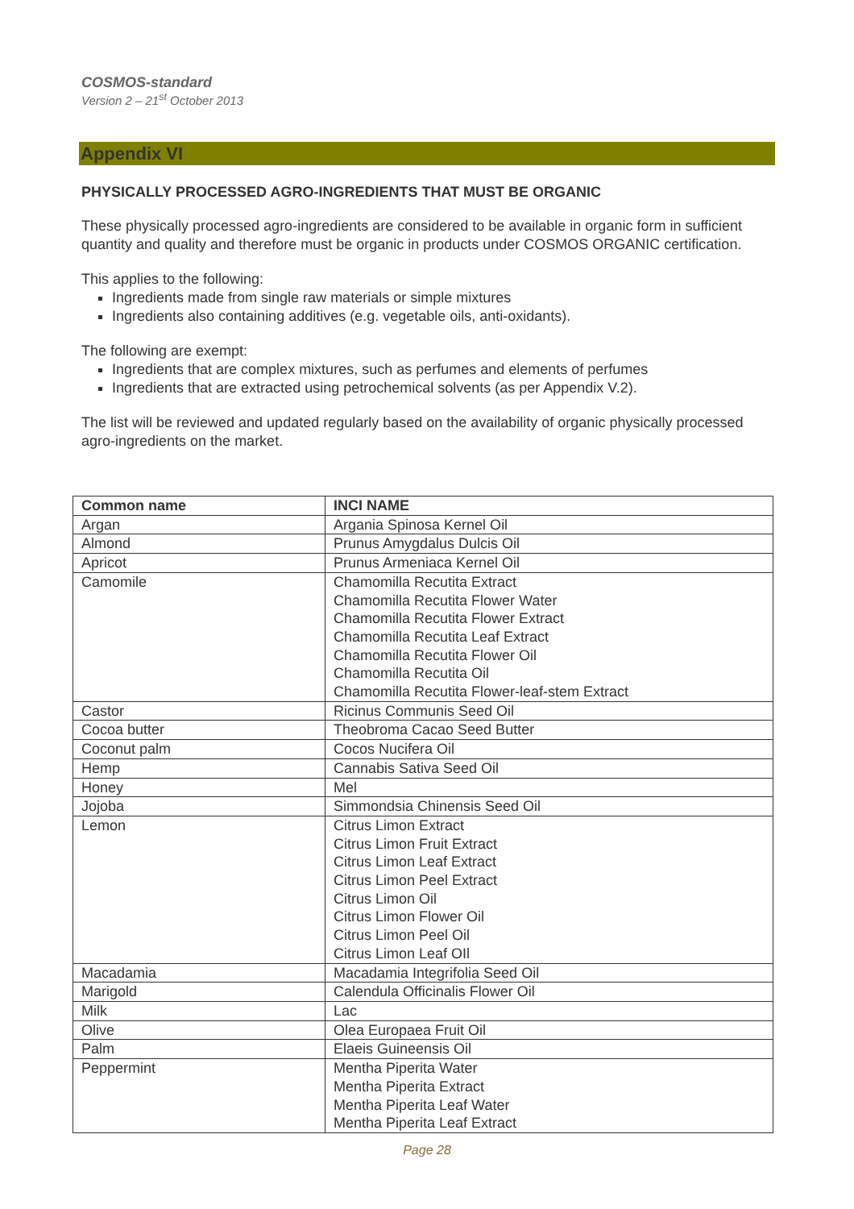COSMOS-standard
Version 2 – 21<sup>st</sup> October 2013
Appendix VI
PHYSICALLY PROCESSED AGRO-INGREDIENTS THAT MUST BE ORGANIC
These physically processed agro-ingredients are considered to be available in organic form in sufficient quantity and quality and therefore must be organic in products under COSMOS ORGANIC certification.
This applies to the following:
Ingredients made from single raw materials or simple mixtures
Ingredients also containing additives (e.g. vegetable oils, anti-oxidants).
The following are exempt:
Ingredients that are complex mixtures, such as perfumes and elements of perfumes
Ingredients that are extracted using petrochemical solvents (as per Appendix V.2).
The list will be reviewed and updated regularly based on the availability of organic physically processed agro-ingredients on the market.
| Common name | INCI NAME |
| --- | --- |
| Argan | Argania Spinosa Kernel Oil |
| Almond | Prunus Amygdalus Dulcis Oil |
| Apricot | Prunus Armeniaca Kernel Oil |
| Camomile | Chamomilla Recutita Extract Chamomilla Recutita Flower Water Chamomilla Recutita Flower Extract Chamomilla Recutita Leaf Extract Chamomilla Recutita Flower Oil Chamomilla Recutita Oil Chamomilla Recutita Flower-leaf-stem Extract |
| Castor | Ricinus Communis Seed Oil |
| Cocoa butter | Theobroma Cacao Seed Butter |
| Coconut palm | Cocos Nucifera Oil |
| Hemp | Cannabis Sativa Seed Oil |
| Honey | Mel |
| Jojoba | Simmondsia Chinensis Seed Oil |
| Lemon | Citrus Limon Extract Citrus Limon Fruit Extract Citrus Limon Leaf Extract Citrus Limon Peel Extract Citrus Limon Oil Citrus Limon Flower Oil Citrus Limon Peel Oil Citrus Limon Leaf OIl |
| Macadamia | Macadamia Integrifolia Seed Oil |
| Marigold | Calendula Officinalis Flower Oil |
| Milk | Lac |
| Olive | Olea Europaea Fruit Oil |
| Palm | Elaeis Guineensis Oil |
| Peppermint | Mentha Piperita Water Mentha Piperita Extract Mentha Piperita Leaf Water Mentha Piperita Leaf Extract |
Page 28